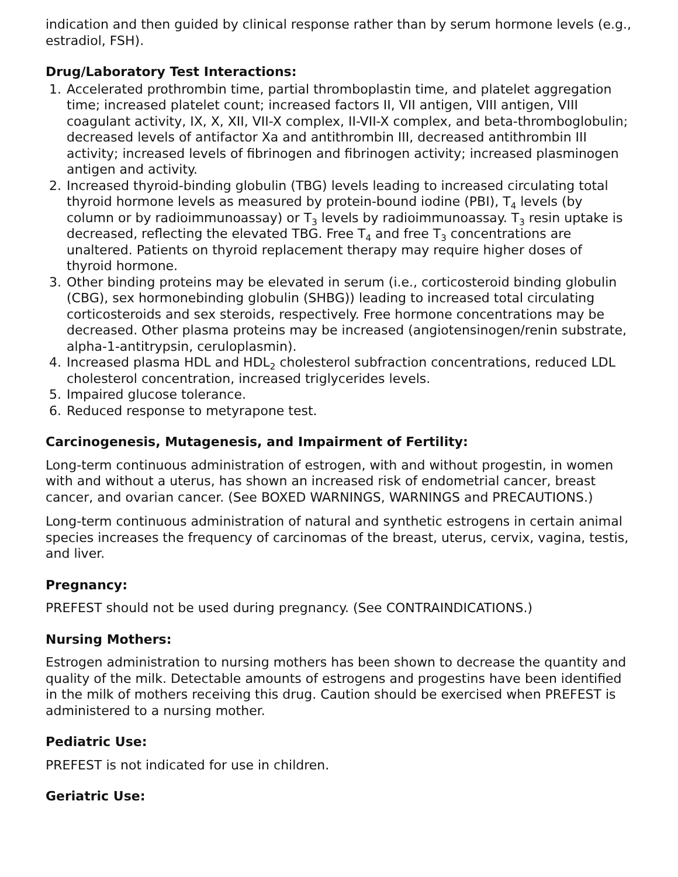indication and then guided by clinical response rather than by serum hormone levels (e.g., estradiol, FSH).
Drug/Laboratory Test Interactions:
1. Accelerated prothrombin time, partial thromboplastin time, and platelet aggregation time; increased platelet count; increased factors II, VII antigen, VIII antigen, VIII coagulant activity, IX, X, XII, VII-X complex, II-VII-X complex, and beta-thromboglobulin; decreased levels of antifactor Xa and antithrombin III, decreased antithrombin III activity; increased levels of fibrinogen and fibrinogen activity; increased plasminogen antigen and activity.
2. Increased thyroid-binding globulin (TBG) levels leading to increased circulating total thyroid hormone levels as measured by protein-bound iodine (PBI), T<sub>4</sub> levels (by column or by radioimmunoassay) or T<sub>3</sub> levels by radioimmunoassay. T<sub>3</sub> resin uptake is decreased, reflecting the elevated TBG. Free T<sub>4</sub> and free T<sub>3</sub> concentrations are unaltered. Patients on thyroid replacement therapy may require higher doses of thyroid hormone.
3. Other binding proteins may be elevated in serum (i.e., corticosteroid binding globulin (CBG), sex hormonebinding globulin (SHBG)) leading to increased total circulating corticosteroids and sex steroids, respectively. Free hormone concentrations may be decreased. Other plasma proteins may be increased (angiotensinogen/renin substrate, alpha-1-antitrypsin, ceruloplasmin).
4. Increased plasma HDL and HDL<sub>2</sub> cholesterol subfraction concentrations, reduced LDL cholesterol concentration, increased triglycerides levels.
5. Impaired glucose tolerance.
6. Reduced response to metyrapone test.
Carcinogenesis, Mutagenesis, and Impairment of Fertility:
Long-term continuous administration of estrogen, with and without progestin, in women with and without a uterus, has shown an increased risk of endometrial cancer, breast cancer, and ovarian cancer. (See BOXED WARNINGS, WARNINGS and PRECAUTIONS.)
Long-term continuous administration of natural and synthetic estrogens in certain animal species increases the frequency of carcinomas of the breast, uterus, cervix, vagina, testis, and liver.
Pregnancy:
PREFEST should not be used during pregnancy. (See CONTRAINDICATIONS.)
Nursing Mothers:
Estrogen administration to nursing mothers has been shown to decrease the quantity and quality of the milk. Detectable amounts of estrogens and progestins have been identified in the milk of mothers receiving this drug. Caution should be exercised when PREFEST is administered to a nursing mother.
Pediatric Use:
PREFEST is not indicated for use in children.
Geriatric Use: